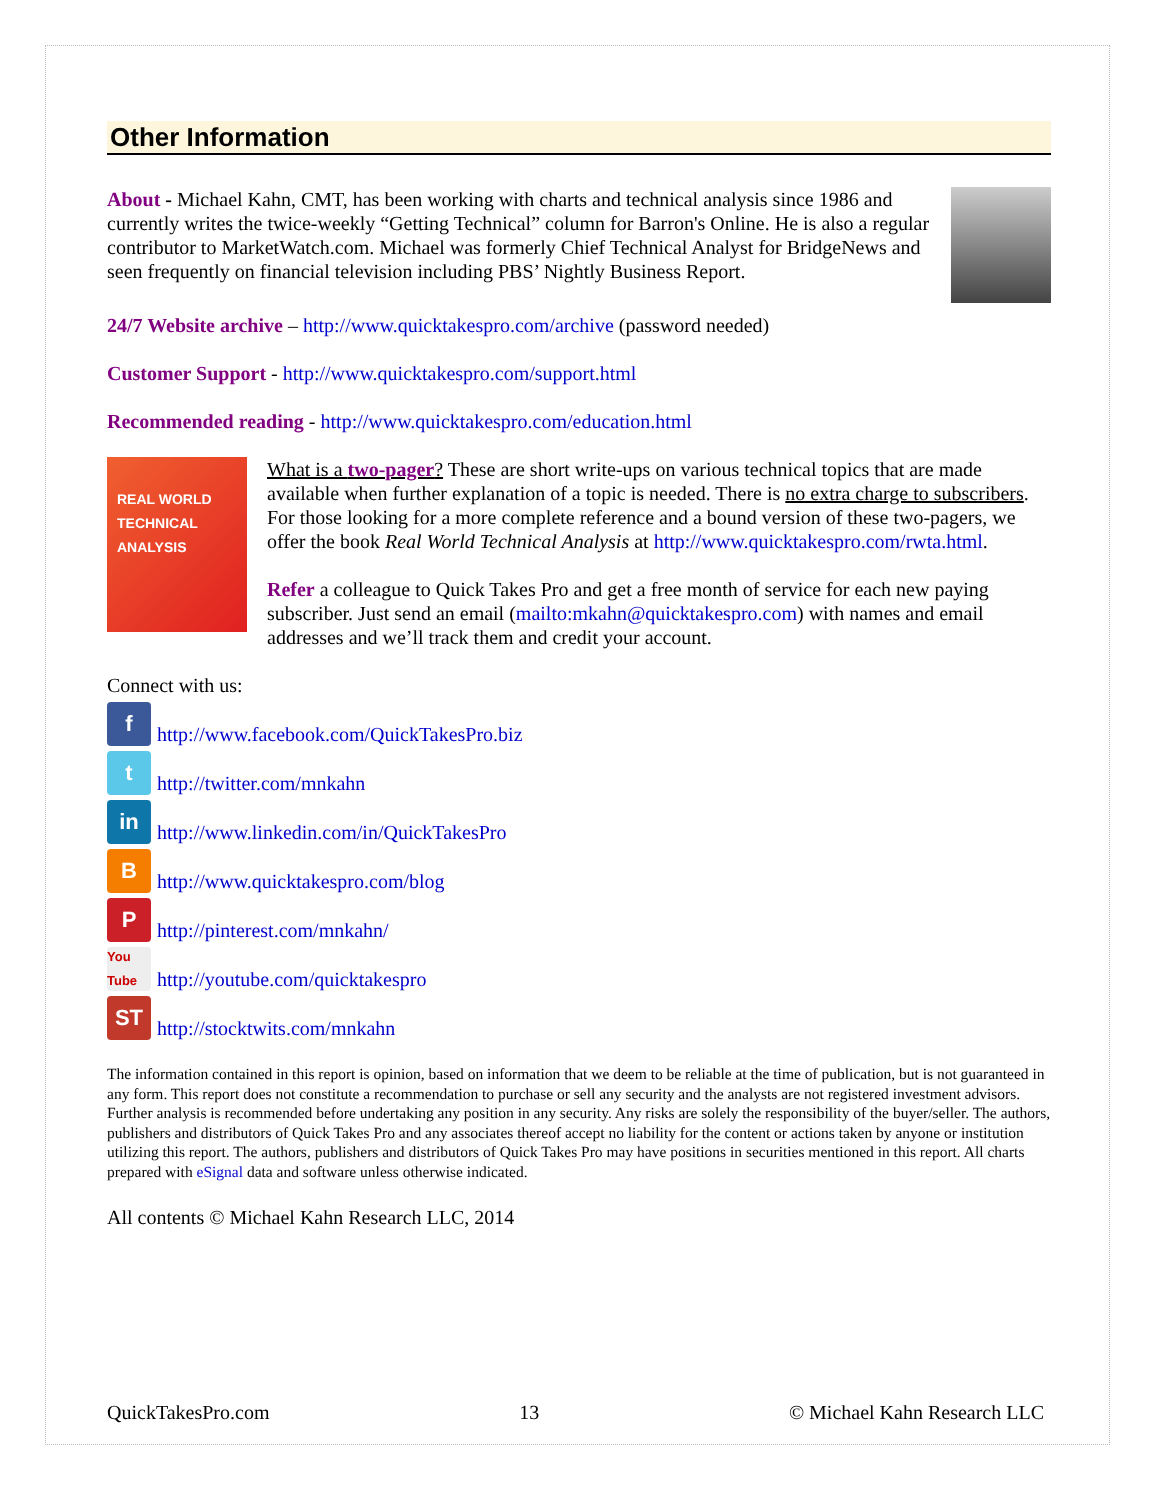Other Information
About - Michael Kahn, CMT, has been working with charts and technical analysis since 1986 and currently writes the twice-weekly “Getting Technical” column for Barron's Online. He is also a regular contributor to MarketWatch.com. Michael was formerly Chief Technical Analyst for BridgeNews and seen frequently on financial television including PBS’ Nightly Business Report.
24/7 Website archive – http://www.quicktakespro.com/archive (password needed)
Customer Support - http://www.quicktakespro.com/support.html
Recommended reading - http://www.quicktakespro.com/education.html
REAL WORLD TECHNICAL ANALYSIS
What is a two-pager? These are short write-ups on various technical topics that are made available when further explanation of a topic is needed. There is no extra charge to subscribers. For those looking for a more complete reference and a bound version of these two-pagers, we offer the book Real World Technical Analysis at http://www.quicktakespro.com/rwta.html.
Refer a colleague to Quick Takes Pro and get a free month of service for each new paying subscriber. Just send an email (mailto:mkahn@quicktakespro.com) with names and email addresses and we’ll track them and credit your account.
Connect with us:
fhttp://www.facebook.com/QuickTakesPro.biz
thttp://twitter.com/mnkahn
in http://www.linkedin.com/in/QuickTakesPro
Bhttp://www.quicktakespro.com/blog
Phttp://pinterest.com/mnkahn/
You Tube http://youtube.com/quicktakespro
ST http://stocktwits.com/mnkahn
The information contained in this report is opinion, based on information that we deem to be reliable at the time of publication, but is not guaranteed in any form. This report does not constitute a recommendation to purchase or sell any security and the analysts are not registered investment advisors. Further analysis is recommended before undertaking any position in any security. Any risks are solely the responsibility of the buyer/seller. The authors, publishers and distributors of Quick Takes Pro and any associates thereof accept no liability for the content or actions taken by anyone or institution utilizing this report. The authors, publishers and distributors of Quick Takes Pro may have positions in securities mentioned in this report. All charts prepared with eSignal data and software unless otherwise indicated.
All contents © Michael Kahn Research LLC, 2014
QuickTakesPro.com 13 © Michael Kahn Research LLC